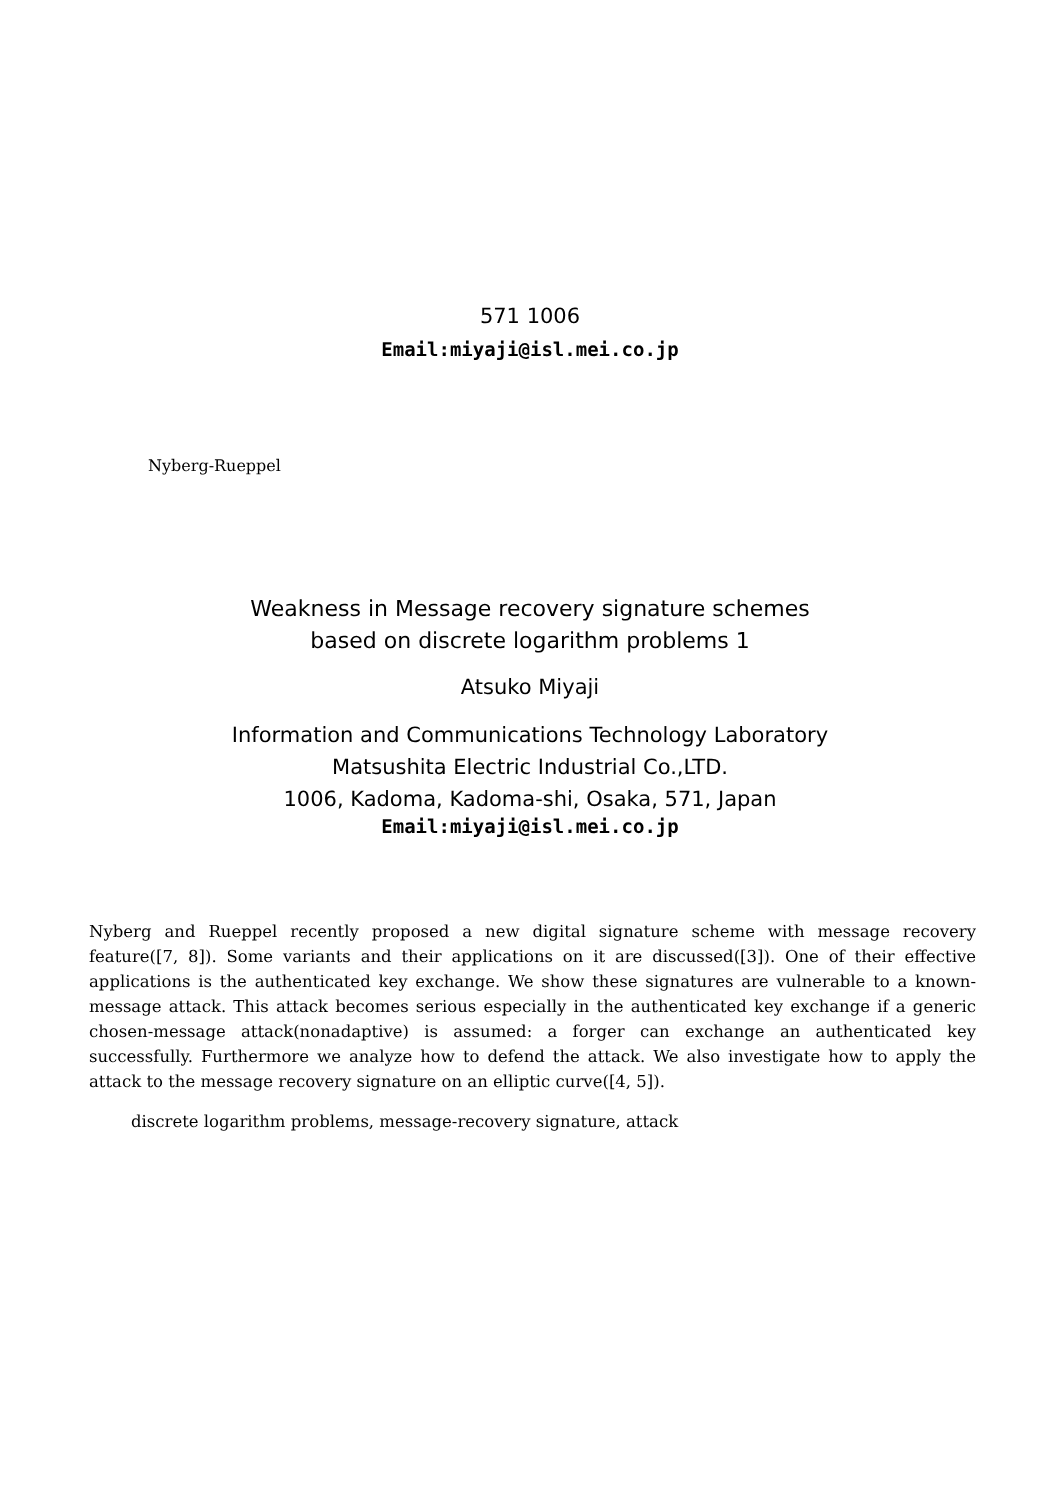571 1006
Email:miyaji@isl.mei.co.jp
Nyberg-Rueppel
Weakness in Message recovery signature schemes
based on discrete logarithm problems 1
Atsuko Miyaji
Information and Communications Technology Laboratory
Matsushita Electric Industrial Co.,LTD.
1006, Kadoma, Kadoma-shi, Osaka, 571, Japan
Email:miyaji@isl.mei.co.jp
Nyberg and Rueppel recently proposed a new digital signature scheme with message recovery feature([7, 8]). Some variants and their applications on it are discussed([3]). One of their effective applications is the authenticated key exchange. We show these signatures are vulnerable to a known-message attack. This attack becomes serious especially in the authenticated key exchange if a generic chosen-message attack(nonadaptive) is assumed: a forger can exchange an authenticated key successfully. Furthermore we analyze how to defend the attack. We also investigate how to apply the attack to the message recovery signature on an elliptic curve([4, 5]).
discrete logarithm problems, message-recovery signature, attack